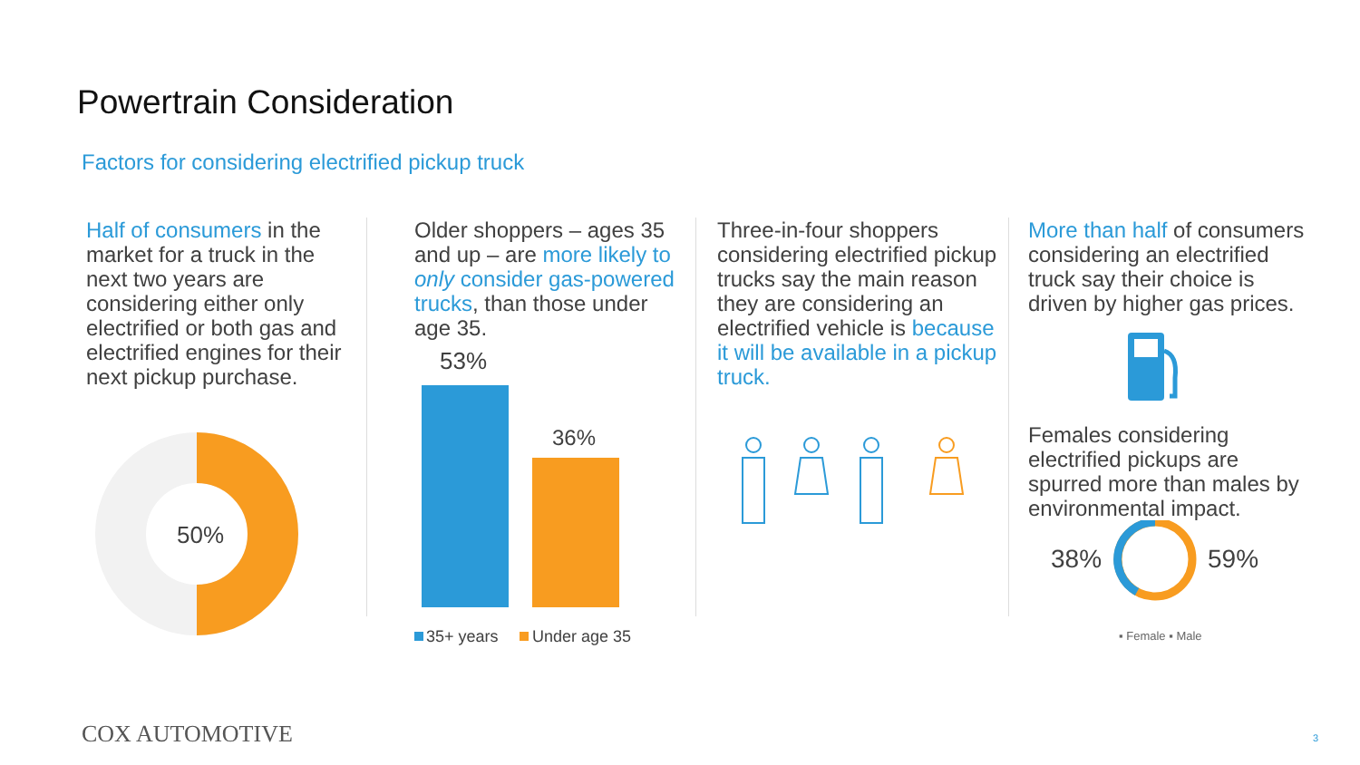Powertrain Consideration
Factors for considering electrified pickup truck
Half of consumers in the market for a truck in the next two years are considering either only electrified or both gas and electrified engines for their next pickup purchase.
50%
Older shoppers – ages 35 and up – are more likely to only consider gas-powered trucks, than those under age 35.
53%
36%
35+ years
Under age 35
Three-in-four shoppers considering electrified pickup trucks say the main reason they are considering an electrified vehicle is because it will be available in a pickup truck.
More than half of consumers considering an electrified truck say their choice is driven by higher gas prices.
Females considering electrified pickups are spurred more than males by environmental impact.
38%
59%
▪ Female ▪ Male
COX AUTOMOTIVE 3